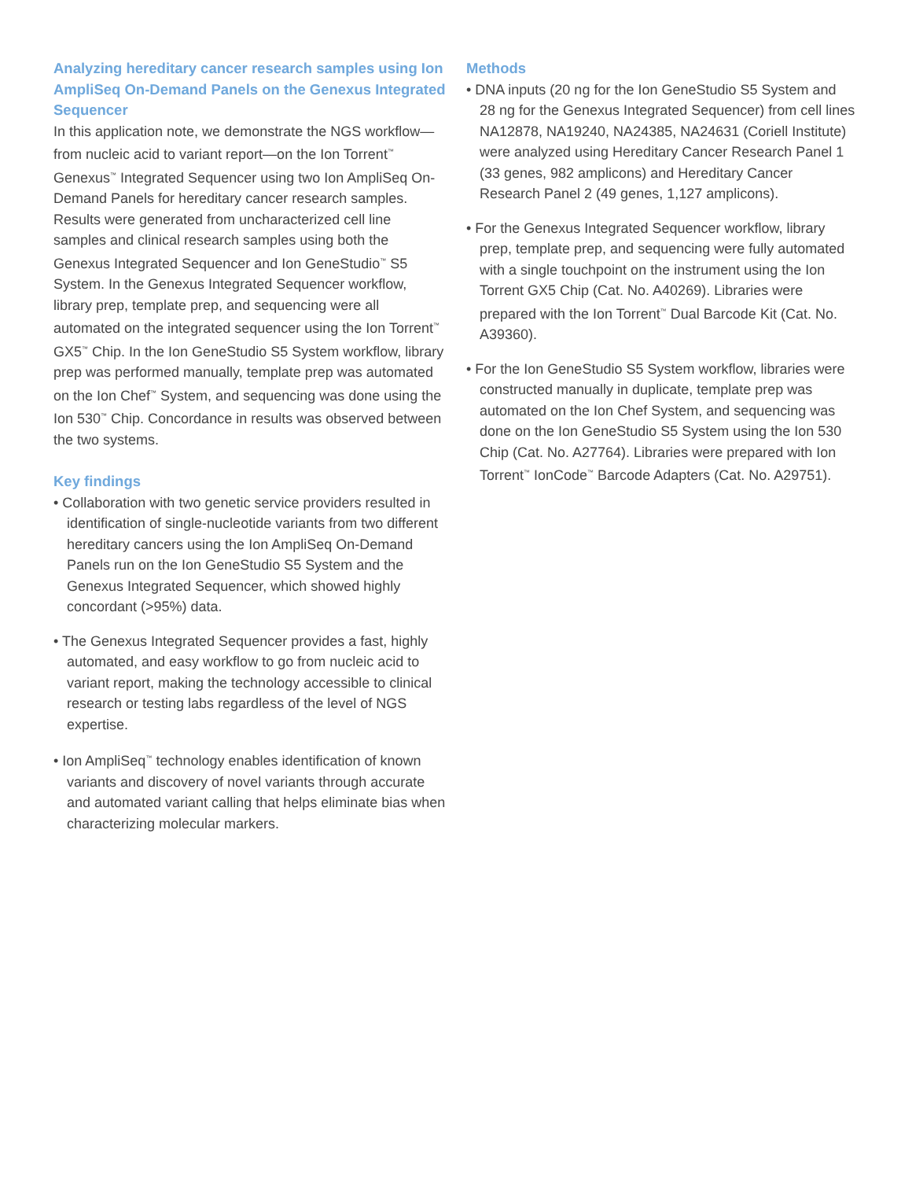Analyzing hereditary cancer research samples using Ion AmpliSeq On-Demand Panels on the Genexus Integrated Sequencer
In this application note, we demonstrate the NGS workflow—from nucleic acid to variant report—on the Ion Torrent<sup>™</sup> Genexus<sup>™</sup> Integrated Sequencer using two Ion AmpliSeq On-Demand Panels for hereditary cancer research samples. Results were generated from uncharacterized cell line samples and clinical research samples using both the Genexus Integrated Sequencer and Ion GeneStudio<sup>™</sup> S5 System. In the Genexus Integrated Sequencer workflow, library prep, template prep, and sequencing were all automated on the integrated sequencer using the Ion Torrent<sup>™</sup> GX5<sup>™</sup> Chip. In the Ion GeneStudio S5 System workflow, library prep was performed manually, template prep was automated on the Ion Chef<sup>™</sup> System, and sequencing was done using the Ion 530<sup>™</sup> Chip. Concordance in results was observed between the two systems.
Key findings
• Collaboration with two genetic service providers resulted in identification of single-nucleotide variants from two different hereditary cancers using the Ion AmpliSeq On-Demand Panels run on the Ion GeneStudio S5 System and the Genexus Integrated Sequencer, which showed highly concordant (>95%) data.
• The Genexus Integrated Sequencer provides a fast, highly automated, and easy workflow to go from nucleic acid to variant report, making the technology accessible to clinical research or testing labs regardless of the level of NGS expertise.
• Ion AmpliSeq<sup>™</sup> technology enables identification of known variants and discovery of novel variants through accurate and automated variant calling that helps eliminate bias when characterizing molecular markers.
Methods
• DNA inputs (20 ng for the Ion GeneStudio S5 System and 28 ng for the Genexus Integrated Sequencer) from cell lines NA12878, NA19240, NA24385, NA24631 (Coriell Institute) were analyzed using Hereditary Cancer Research Panel 1 (33 genes, 982 amplicons) and Hereditary Cancer Research Panel 2 (49 genes, 1,127 amplicons).
• For the Genexus Integrated Sequencer workflow, library prep, template prep, and sequencing were fully automated with a single touchpoint on the instrument using the Ion Torrent GX5 Chip (Cat. No. A40269). Libraries were prepared with the Ion Torrent<sup>™</sup> Dual Barcode Kit (Cat. No. A39360).
• For the Ion GeneStudio S5 System workflow, libraries were constructed manually in duplicate, template prep was automated on the Ion Chef System, and sequencing was done on the Ion GeneStudio S5 System using the Ion 530 Chip (Cat. No. A27764). Libraries were prepared with Ion Torrent<sup>™</sup> IonCode<sup>™</sup> Barcode Adapters (Cat. No. A29751).